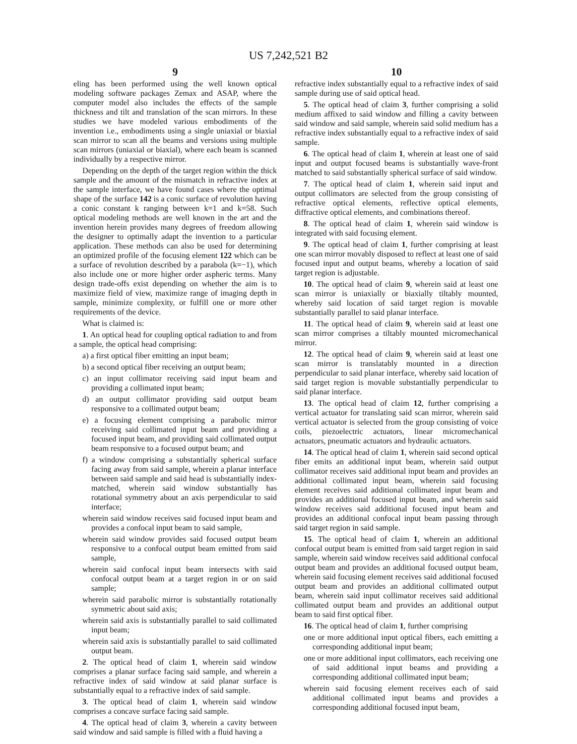US 7,242,521 B2
9
eling has been performed using the well known optical modeling software packages Zemax and ASAP, where the computer model also includes the effects of the sample thickness and tilt and translation of the scan mirrors. In these studies we have modeled various embodiments of the invention i.e., embodiments using a single uniaxial or biaxial scan mirror to scan all the beams and versions using multiple scan mirrors (uniaxial or biaxial), where each beam is scanned individually by a respective mirror.
Depending on the depth of the target region within the thick sample and the amount of the mismatch in refractive index at the sample interface, we have found cases where the optimal shape of the surface 142 is a conic surface of revolution having a conic constant k ranging between k=1 and k=58. Such optical modeling methods are well known in the art and the invention herein provides many degrees of freedom allowing the designer to optimally adapt the invention to a particular application. These methods can also be used for determining an optimized profile of the focusing element 122 which can be a surface of revolution described by a parabola (k=−1), which also include one or more higher order aspheric terms. Many design trade-offs exist depending on whether the aim is to maximize field of view, maximize range of imaging depth in sample, minimize complexity, or fulfill one or more other requirements of the device.
What is claimed is:
1. An optical head for coupling optical radiation to and from a sample, the optical head comprising:
a) a first optical fiber emitting an input beam;
b) a second optical fiber receiving an output beam;
c) an input collimator receiving said input beam and providing a collimated input beam;
d) an output collimator providing said output beam responsive to a collimated output beam;
e) a focusing element comprising a parabolic mirror receiving said collimated input beam and providing a focused input beam, and providing said collimated output beam responsive to a focused output beam; and
f) a window comprising a substantially spherical surface facing away from said sample, wherein a planar interface between said sample and said head is substantially index-matched, wherein said window substantially has rotational symmetry about an axis perpendicular to said interface;
wherein said window receives said focused input beam and provides a confocal input beam to said sample,
wherein said window provides said focused output beam responsive to a confocal output beam emitted from said sample,
wherein said confocal input beam intersects with said confocal output beam at a target region in or on said sample;
wherein said parabolic mirror is substantially rotationally symmetric about said axis;
wherein said axis is substantially parallel to said collimated input beam;
wherein said axis is substantially parallel to said collimated output beam.
2. The optical head of claim 1, wherein said window comprises a planar surface facing said sample, and wherein a refractive index of said window at said planar surface is substantially equal to a refractive index of said sample.
3. The optical head of claim 1, wherein said window comprises a concave surface facing said sample.
4. The optical head of claim 3, wherein a cavity between said window and said sample is filled with a fluid having a
10
refractive index substantially equal to a refractive index of said sample during use of said optical head.
5. The optical head of claim 3, further comprising a solid medium affixed to said window and filling a cavity between said window and said sample, wherein said solid medium has a refractive index substantially equal to a refractive index of said sample.
6. The optical head of claim 1, wherein at least one of said input and output focused beams is substantially wave-front matched to said substantially spherical surface of said window.
7. The optical head of claim 1, wherein said input and output collimators are selected from the group consisting of refractive optical elements, reflective optical elements, diffractive optical elements, and combinations thereof.
8. The optical head of claim 1, wherein said window is integrated with said focusing element.
9. The optical head of claim 1, further comprising at least one scan mirror movably disposed to reflect at least one of said focused input and output beams, whereby a location of said target region is adjustable.
10. The optical head of claim 9, wherein said at least one scan mirror is uniaxially or biaxially tiltably mounted, whereby said location of said target region is movable substantially parallel to said planar interface.
11. The optical head of claim 9, wherein said at least one scan mirror comprises a tiltably mounted micromechanical mirror.
12. The optical head of claim 9, wherein said at least one scan mirror is translatably mounted in a direction perpendicular to said planar interface, whereby said location of said target region is movable substantially perpendicular to said planar interface.
13. The optical head of claim 12, further comprising a vertical actuator for translating said scan mirror, wherein said vertical actuator is selected from the group consisting of voice coils, piezoelectric actuators, linear micromechanical actuators, pneumatic actuators and hydraulic actuators.
14. The optical head of claim 1, wherein said second optical fiber emits an additional input beam, wherein said output collimator receives said additional input beam and provides an additional collimated input beam, wherein said focusing element receives said additional collimated input beam and provides an additional focused input beam, and wherein said window receives said additional focused input beam and provides an additional confocal input beam passing through said target region in said sample.
15. The optical head of claim 1, wherein an additional confocal output beam is emitted from said target region in said sample, wherein said window receives said additional confocal output beam and provides an additional focused output beam, wherein said focusing element receives said additional focused output beam and provides an additional collimated output beam, wherein said input collimator receives said additional collimated output beam and provides an additional output beam to said first optical fiber.
16. The optical head of claim 1, further comprising
one or more additional input optical fibers, each emitting a corresponding additional input beam;
one or more additional input collimators, each receiving one of said additional input beams and providing a corresponding additional collimated input beam;
wherein said focusing element receives each of said additional collimated input beams and provides a corresponding additional focused input beam,